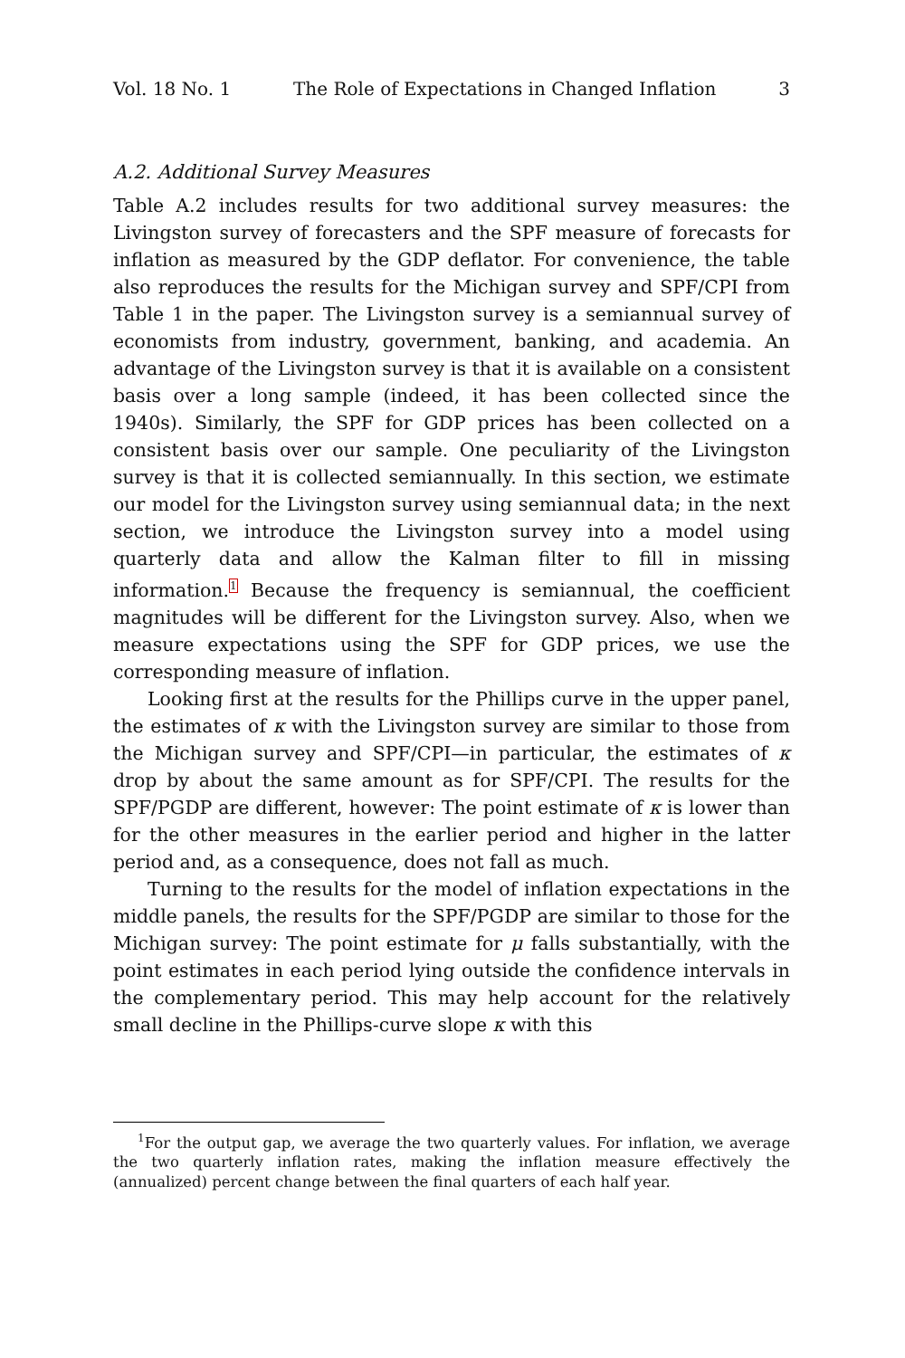Vol. 18 No. 1 The Role of Expectations in Changed Inflation 3
A.2. Additional Survey Measures
Table A.2 includes results for two additional survey measures: the Livingston survey of forecasters and the SPF measure of forecasts for inflation as measured by the GDP deflator. For convenience, the table also reproduces the results for the Michigan survey and SPF/CPI from Table 1 in the paper. The Livingston survey is a semiannual survey of economists from industry, government, banking, and academia. An advantage of the Livingston survey is that it is available on a consistent basis over a long sample (indeed, it has been collected since the 1940s). Similarly, the SPF for GDP prices has been collected on a consistent basis over our sample. One peculiarity of the Livingston survey is that it is collected semiannually. In this section, we estimate our model for the Livingston survey using semiannual data; in the next section, we introduce the Livingston survey into a model using quarterly data and allow the Kalman filter to fill in missing information.<sup>1</sup> Because the frequency is semiannual, the coefficient magnitudes will be different for the Livingston survey. Also, when we measure expectations using the SPF for GDP prices, we use the corresponding measure of inflation.
Looking first at the results for the Phillips curve in the upper panel, the estimates of κ with the Livingston survey are similar to those from the Michigan survey and SPF/CPI—in particular, the estimates of κ drop by about the same amount as for SPF/CPI. The results for the SPF/PGDP are different, however: The point estimate of κ is lower than for the other measures in the earlier period and higher in the latter period and, as a consequence, does not fall as much.
Turning to the results for the model of inflation expectations in the middle panels, the results for the SPF/PGDP are similar to those for the Michigan survey: The point estimate for μ falls substantially, with the point estimates in each period lying outside the confidence intervals in the complementary period. This may help account for the relatively small decline in the Phillips-curve slope κ with this
<sup>1</sup> For the output gap, we average the two quarterly values. For inflation, we average the two quarterly inflation rates, making the inflation measure effectively the (annualized) percent change between the final quarters of each half year.